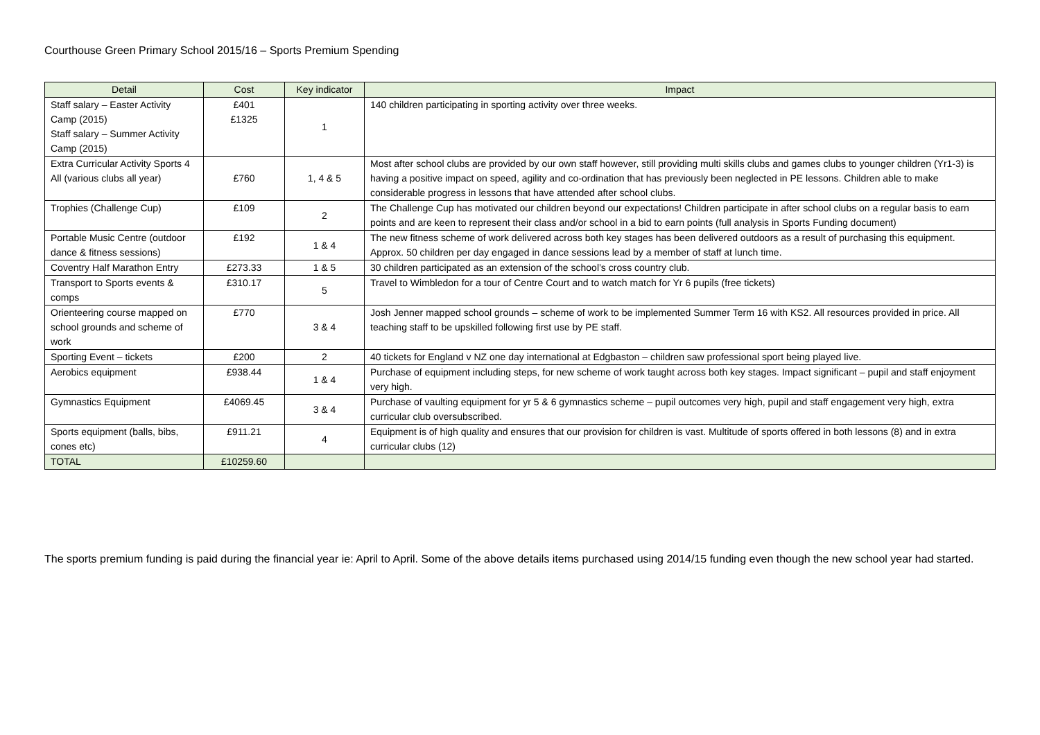Courthouse Green Primary School 2015/16 – Sports Premium Spending
| Detail | Cost | Key indicator | Impact |
| --- | --- | --- | --- |
| Staff salary – Easter Activity Camp (2015) Staff salary – Summer Activity Camp (2015) | £401 £1325 | 1 | 140 children participating in sporting activity over three weeks. |
| Extra Curricular Activity Sports 4 All (various clubs all year) | £760 | 1, 4 & 5 | Most after school clubs are provided by our own staff however, still providing multi skills clubs and games clubs to younger children (Yr1-3) is having a positive impact on speed, agility and co-ordination that has previously been neglected in PE lessons. Children able to make considerable progress in lessons that have attended after school clubs. |
| Trophies (Challenge Cup) | £109 | 2 | The Challenge Cup has motivated our children beyond our expectations! Children participate in after school clubs on a regular basis to earn points and are keen to represent their class and/or school in a bid to earn points (full analysis in Sports Funding document) |
| Portable Music Centre (outdoor dance & fitness sessions) | £192 | 1 & 4 | The new fitness scheme of work delivered across both key stages has been delivered outdoors as a result of purchasing this equipment. Approx. 50 children per day engaged in dance sessions lead by a member of staff at lunch time. |
| Coventry Half Marathon Entry | £273.33 | 1 & 5 | 30 children participated as an extension of the school’s cross country club. |
| Transport to Sports events & comps | £310.17 | 5 | Travel to Wimbledon for a tour of Centre Court and to watch match for Yr 6 pupils (free tickets) |
| Orienteering course mapped on school grounds and scheme of work | £770 | 3 & 4 | Josh Jenner mapped school grounds – scheme of work to be implemented Summer Term 16 with KS2. All resources provided in price. All teaching staff to be upskilled following first use by PE staff. |
| Sporting Event – tickets | £200 | 2 | 40 tickets for England v NZ one day international at Edgbaston – children saw professional sport being played live. |
| Aerobics equipment | £938.44 | 1 & 4 | Purchase of equipment including steps, for new scheme of work taught across both key stages. Impact significant – pupil and staff enjoyment very high. |
| Gymnastics Equipment | £4069.45 | 3 & 4 | Purchase of vaulting equipment for yr 5 & 6 gymnastics scheme – pupil outcomes very high, pupil and staff engagement very high, extra curricular club oversubscribed. |
| Sports equipment (balls, bibs, cones etc) | £911.21 | 4 | Equipment is of high quality and ensures that our provision for children is vast. Multitude of sports offered in both lessons (8) and in extra curricular clubs (12) |
| TOTAL | £10259.60 | | |
The sports premium funding is paid during the financial year ie: April to April. Some of the above details items purchased using 2014/15 funding even though the new school year had started.